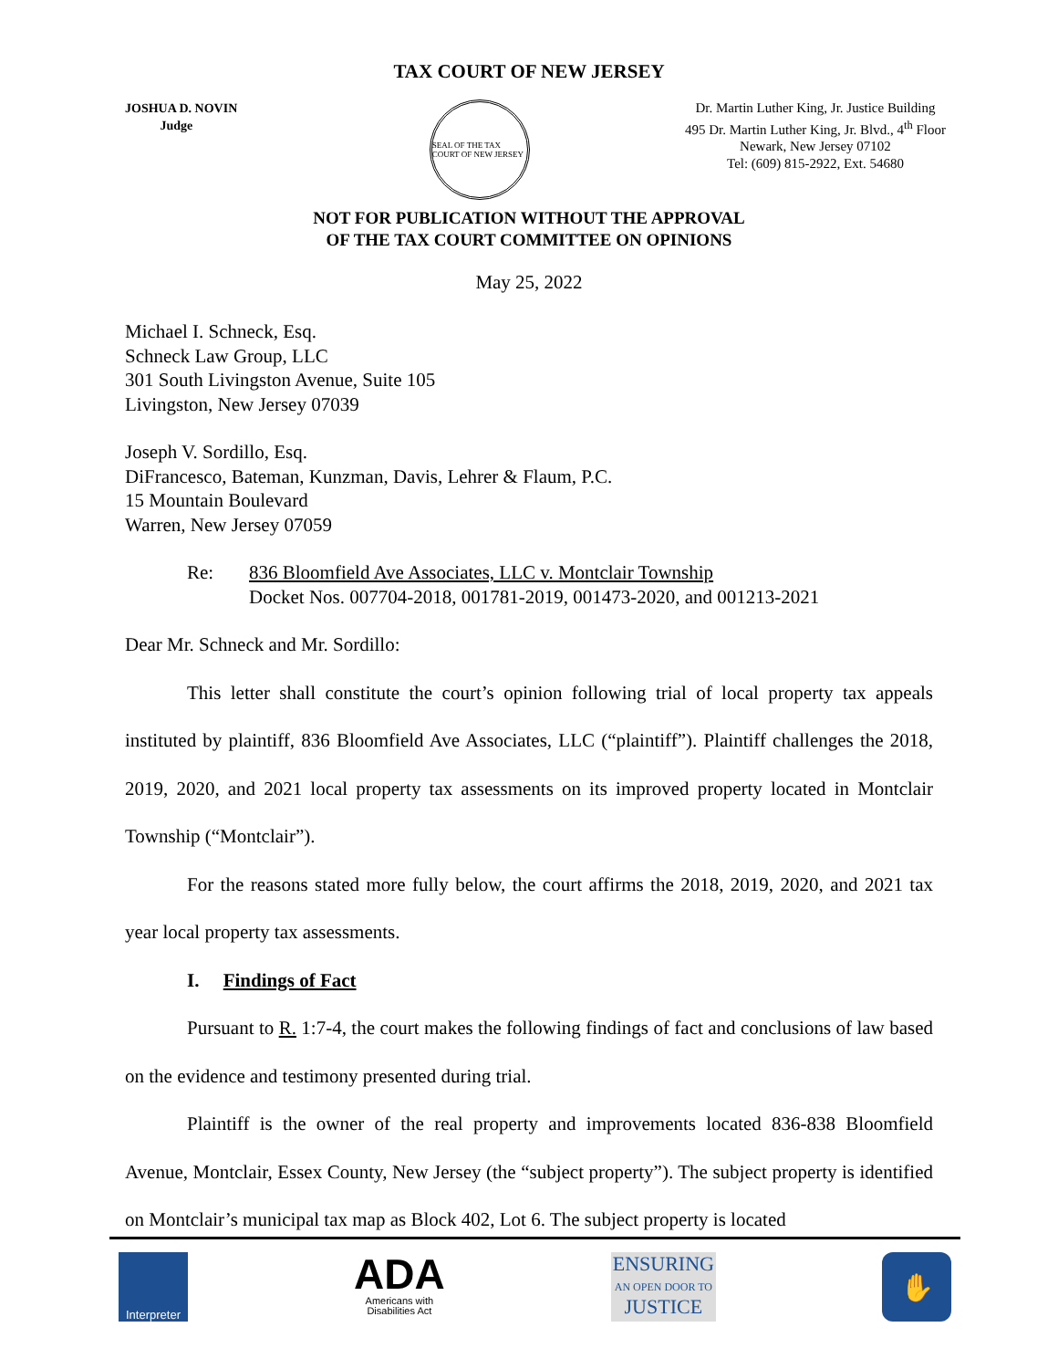TAX COURT OF NEW JERSEY
JOSHUA D. NOVIN
Judge
SEAL OF THE TAX COURT OF NEW JERSEY
Dr. Martin Luther King, Jr. Justice Building
495 Dr. Martin Luther King, Jr. Blvd., 4<sup>th</sup> Floor
Newark, New Jersey 07102
Tel: (609) 815-2922, Ext. 54680
NOT FOR PUBLICATION WITHOUT THE APPROVAL
OF THE TAX COURT COMMITTEE ON OPINIONS
May 25, 2022
Michael I. Schneck, Esq.
Schneck Law Group, LLC
301 South Livingston Avenue, Suite 105
Livingston, New Jersey 07039
Joseph V. Sordillo, Esq.
DiFrancesco, Bateman, Kunzman, Davis, Lehrer & Flaum, P.C.
15 Mountain Boulevard
Warren, New Jersey 07059
Re: 836 Bloomfield Ave Associates, LLC v. Montclair Township
Docket Nos. 007704-2018, 001781-2019, 001473-2020, and 001213-2021
Dear Mr. Schneck and Mr. Sordillo:
This letter shall constitute the court’s opinion following trial of local property tax appeals instituted by plaintiff, 836 Bloomfield Ave Associates, LLC (“plaintiff”). Plaintiff challenges the 2018, 2019, 2020, and 2021 local property tax assessments on its improved property located in Montclair Township (“Montclair”).
For the reasons stated more fully below, the court affirms the 2018, 2019, 2020, and 2021 tax year local property tax assessments.
I. Findings of Fact
Pursuant to R. 1:7-4, the court makes the following findings of fact and conclusions of law based on the evidence and testimony presented during trial.
Plaintiff is the owner of the real property and improvements located 836-838 Bloomfield Avenue, Montclair, Essex County, New Jersey (the “subject property”). The subject property is identified on Montclair’s municipal tax map as Block 402, Lot 6. The subject property is located
Interpreter
ADA
Americans with
Disabilities Act
ENSURING
AN OPEN DOOR TO
JUSTICE
✋